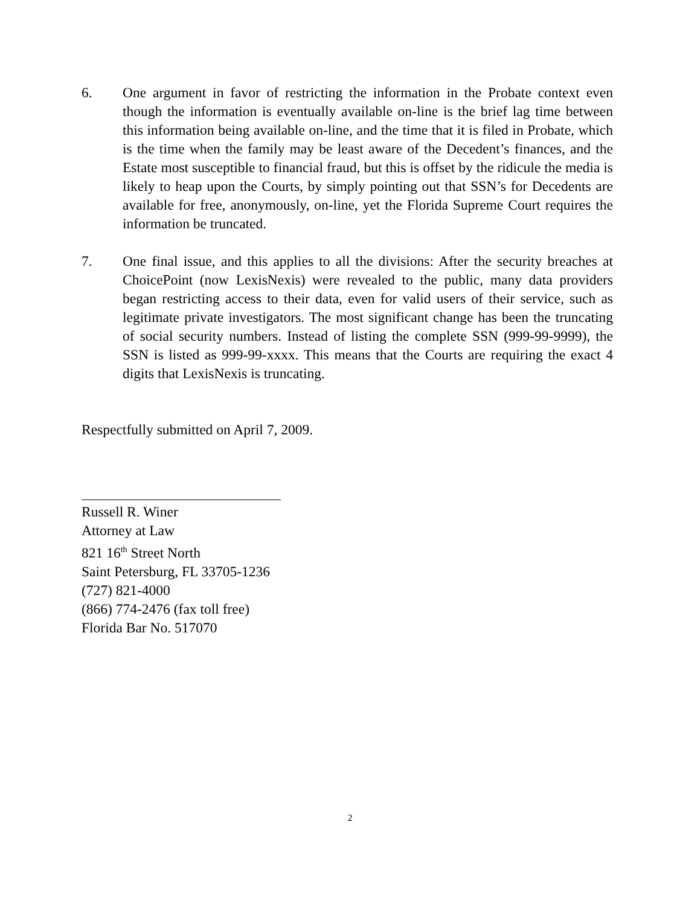6. One argument in favor of restricting the information in the Probate context even though the information is eventually available on-line is the brief lag time between this information being available on-line, and the time that it is filed in Probate, which is the time when the family may be least aware of the Decedent’s finances, and the Estate most susceptible to financial fraud, but this is offset by the ridicule the media is likely to heap upon the Courts, by simply pointing out that SSN’s for Decedents are available for free, anonymously, on-line, yet the Florida Supreme Court requires the information be truncated.
7. One final issue, and this applies to all the divisions: After the security breaches at ChoicePoint (now LexisNexis) were revealed to the public, many data providers began restricting access to their data, even for valid users of their service, such as legitimate private investigators. The most significant change has been the truncating of social security numbers. Instead of listing the complete SSN (999-99-9999), the SSN is listed as 999-99-xxxx. This means that the Courts are requiring the exact 4 digits that LexisNexis is truncating.
Respectfully submitted on April 7, 2009.
Russell R. Winer
Attorney at Law
821 16<sup>th</sup> Street North
Saint Petersburg, FL 33705-1236
(727) 821-4000
(866) 774-2476 (fax toll free)
Florida Bar No. 517070
2